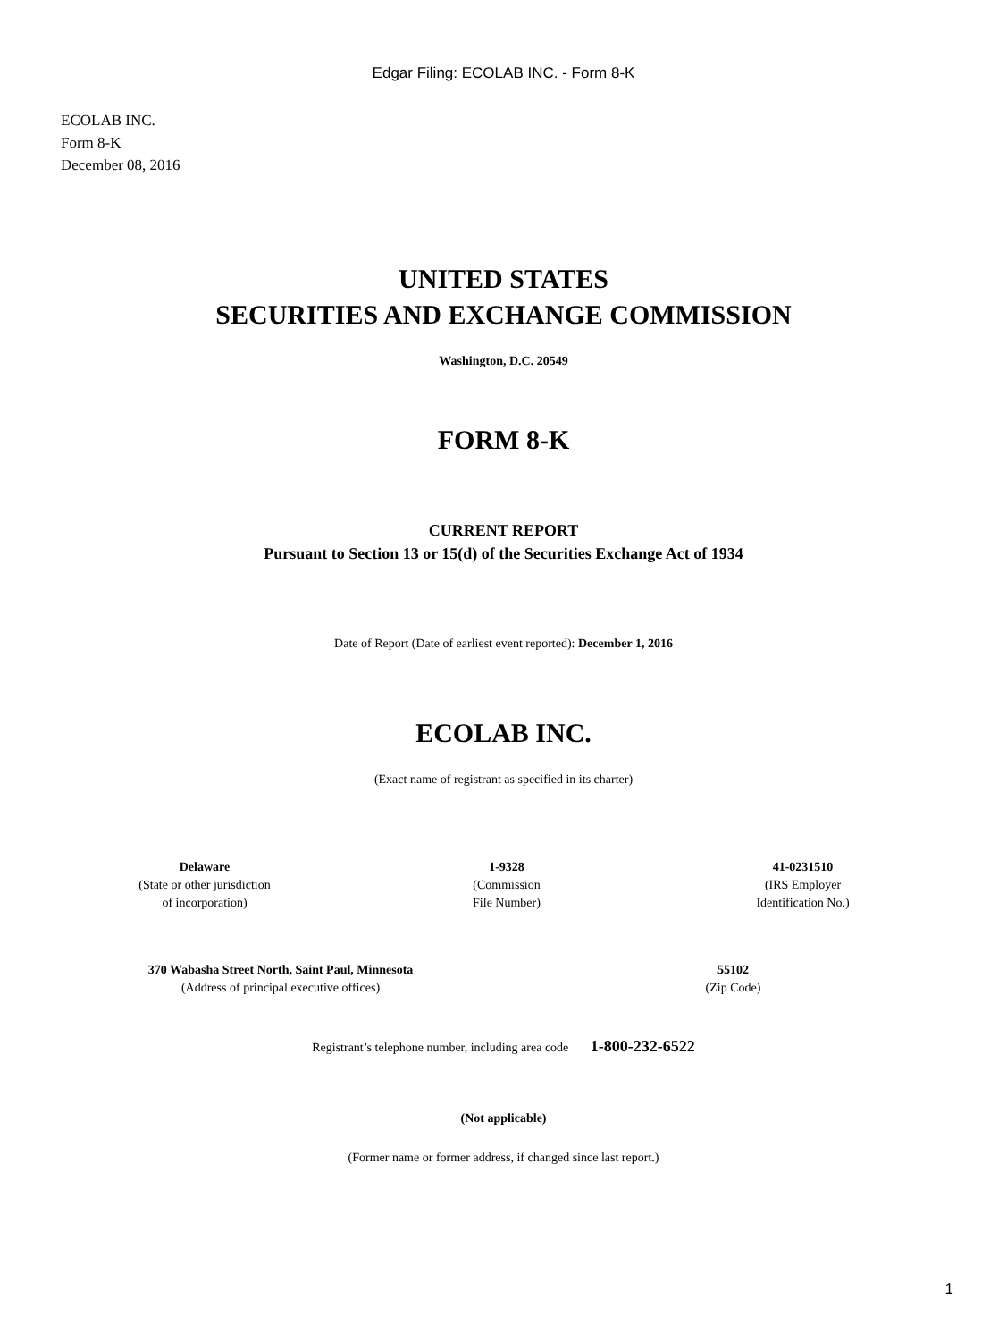Edgar Filing: ECOLAB INC. - Form 8-K
ECOLAB INC.
Form 8-K
December 08, 2016
UNITED STATES
SECURITIES AND EXCHANGE COMMISSION
Washington, D.C. 20549
FORM 8-K
CURRENT REPORT
Pursuant to Section 13 or 15(d) of the Securities Exchange Act of 1934
Date of Report (Date of earliest event reported): December 1, 2016
ECOLAB INC.
(Exact name of registrant as specified in its charter)
Delaware
(State or other jurisdiction
of incorporation)
1-9328
(Commission
File Number)
41-0231510
(IRS Employer
Identification No.)
370 Wabasha Street North, Saint Paul, Minnesota
(Address of principal executive offices)
55102
(Zip Code)
Registrant’s telephone number, including area code 1-800-232-6522
(Not applicable)
(Former name or former address, if changed since last report.)
1